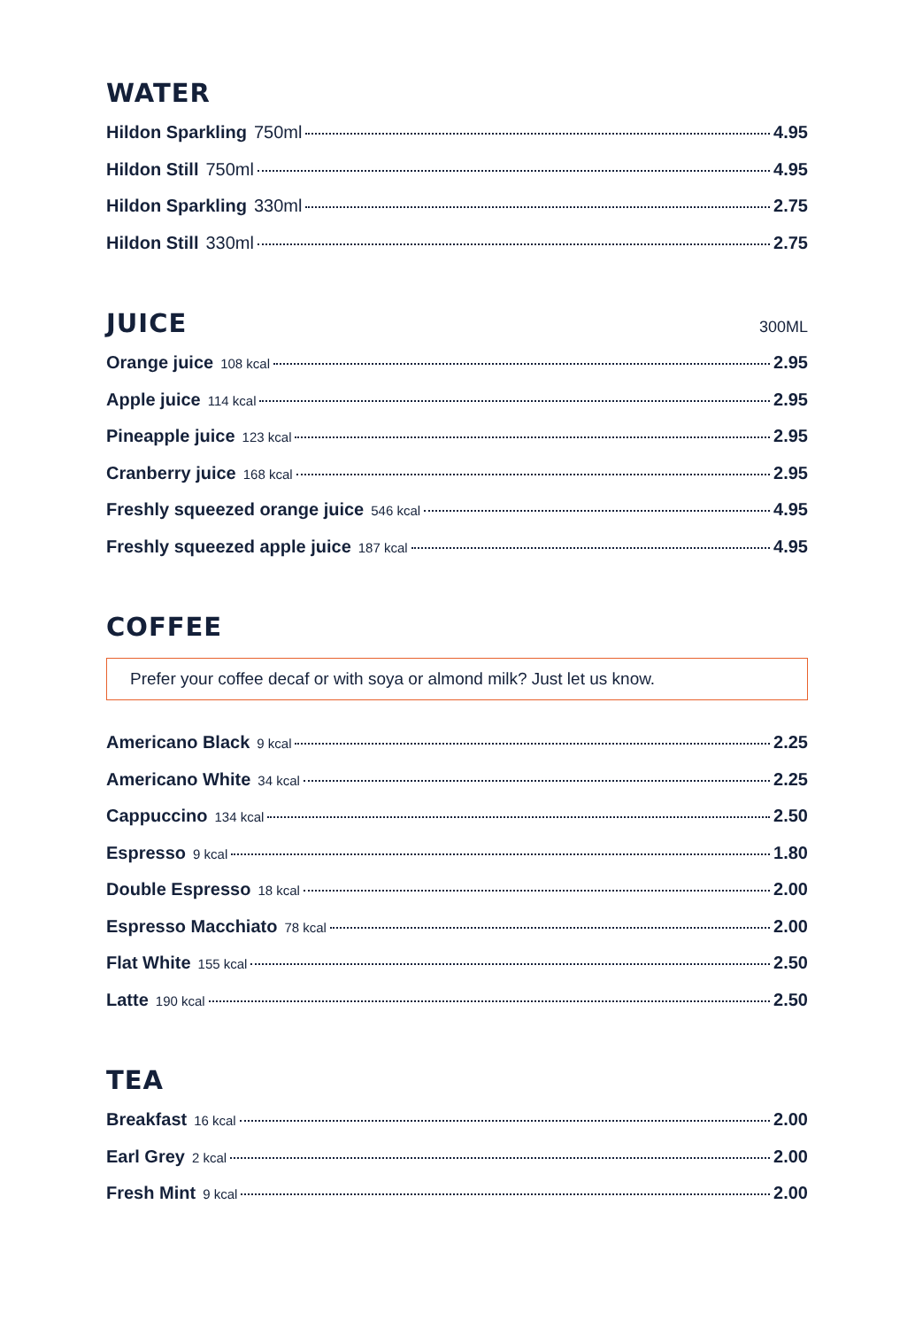WATER
Hildon Sparkling 750ml 4.95
Hildon Still 750ml 4.95
Hildon Sparkling 330ml 2.75
Hildon Still 330ml 2.75
JUICE 300ML
Orange juice 108 kcal 2.95
Apple juice 114 kcal 2.95
Pineapple juice 123 kcal 2.95
Cranberry juice 168 kcal 2.95
Freshly squeezed orange juice 546 kcal 4.95
Freshly squeezed apple juice 187 kcal 4.95
COFFEE
Prefer your coffee decaf or with soya or almond milk? Just let us know.
Americano Black 9 kcal 2.25
Americano White 34 kcal 2.25
Cappuccino 134 kcal 2.50
Espresso 9 kcal 1.80
Double Espresso 18 kcal 2.00
Espresso Macchiato 78 kcal 2.00
Flat White 155 kcal 2.50
Latte 190 kcal 2.50
TEA
Breakfast 16 kcal 2.00
Earl Grey 2 kcal 2.00
Fresh Mint 9 kcal 2.00